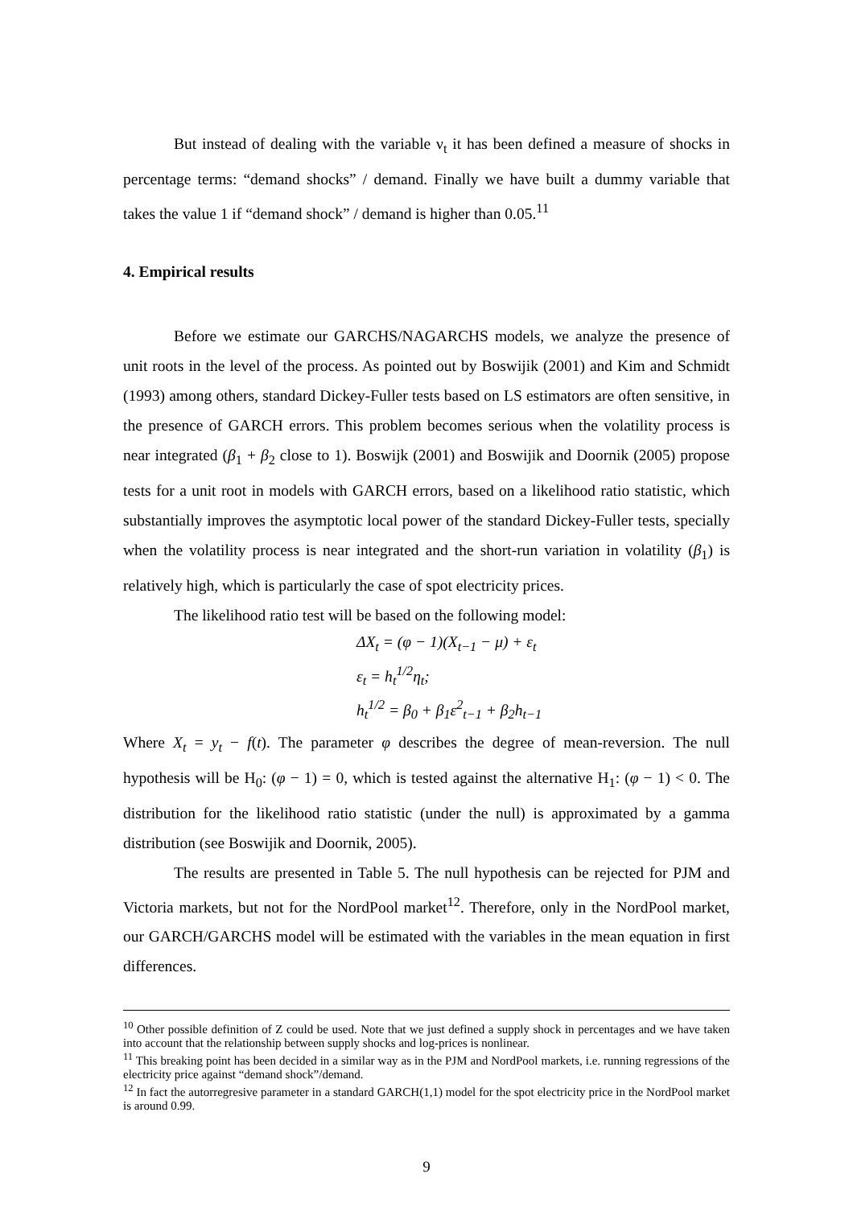But instead of dealing with the variable ν<sub>t</sub> it has been defined a measure of shocks in percentage terms: “demand shocks” / demand. Finally we have built a dummy variable that takes the value 1 if “demand shock” / demand is higher than 0.05.<sup>11</sup>
4. Empirical results
Before we estimate our GARCHS/NAGARCHS models, we analyze the presence of unit roots in the level of the process. As pointed out by Boswijik (2001) and Kim and Schmidt (1993) among others, standard Dickey-Fuller tests based on LS estimators are often sensitive, in the presence of GARCH errors. This problem becomes serious when the volatility process is near integrated (β<sub>1</sub> + β<sub>2</sub> close to 1). Boswijk (2001) and Boswijik and Doornik (2005) propose tests for a unit root in models with GARCH errors, based on a likelihood ratio statistic, which substantially improves the asymptotic local power of the standard Dickey-Fuller tests, specially when the volatility process is near integrated and the short-run variation in volatility (β<sub>1</sub>) is relatively high, which is particularly the case of spot electricity prices.
The likelihood ratio test will be based on the following model:
ΔX<sub>t</sub> = (φ − 1)(X<sub>t−1</sub> − μ) + ε<sub>t</sub>
ε<sub>t</sub> = h<sub>t</sub><sup>1/2</sup>η<sub>t</sub>;
h<sub>t</sub><sup>1/2</sup> = β<sub>0</sub> + β<sub>1</sub>ε<sup>2</sup><sub>t−1</sub> + β<sub>2</sub>h<sub>t−1</sub>
Where X<sub>t</sub> = y<sub>t</sub> − f(t). The parameter φ describes the degree of mean-reversion. The null hypothesis will be H<sub>0</sub>: (φ − 1) = 0, which is tested against the alternative H<sub>1</sub>: (φ − 1) < 0. The distribution for the likelihood ratio statistic (under the null) is approximated by a gamma distribution (see Boswijik and Doornik, 2005).
The results are presented in Table 5. The null hypothesis can be rejected for PJM and Victoria markets, but not for the NordPool market<sup>12</sup>. Therefore, only in the NordPool market, our GARCH/GARCHS model will be estimated with the variables in the mean equation in first differences.
<sup>10</sup> Other possible definition of Z could be used. Note that we just defined a supply shock in percentages and we have taken into account that the relationship between supply shocks and log-prices is nonlinear.
<sup>11</sup> This breaking point has been decided in a similar way as in the PJM and NordPool markets, i.e. running regressions of the electricity price against “demand shock”/demand.
<sup>12</sup> In fact the autorregresive parameter in a standard GARCH(1,1) model for the spot electricity price in the NordPool market is around 0.99.
9